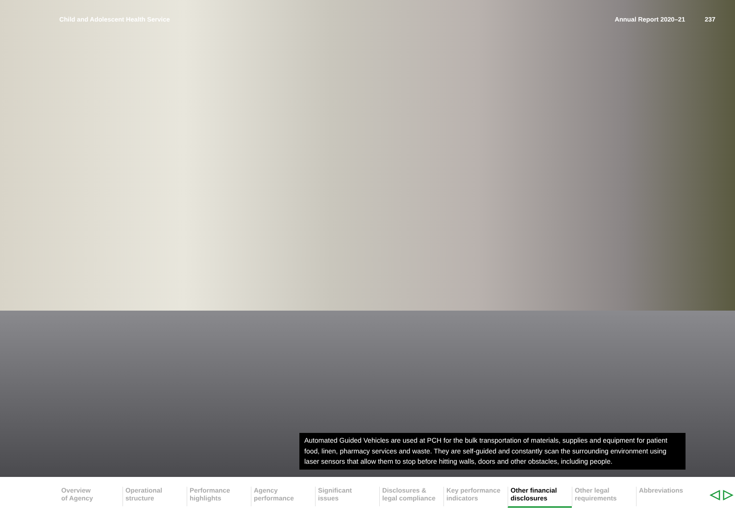Child and Adolescent Health Service Annual Report 2020–21 237
Automated Guided Vehicles are used at PCH for the bulk transportation of materials, supplies and equipment for patient food, linen, pharmacy services and waste. They are self-guided and constantly scan the surrounding environment using laser sensors that allow them to stop before hitting walls, doors and other obstacles, including people.
Overview
of Agency
Operational
structure
Performance
highlights
Agency
performance
Significant
issues
Disclosures &
legal compliance
Key performance
indicators
Other financial
disclosures
Other legal
requirements
Abbreviations
◁ ▷